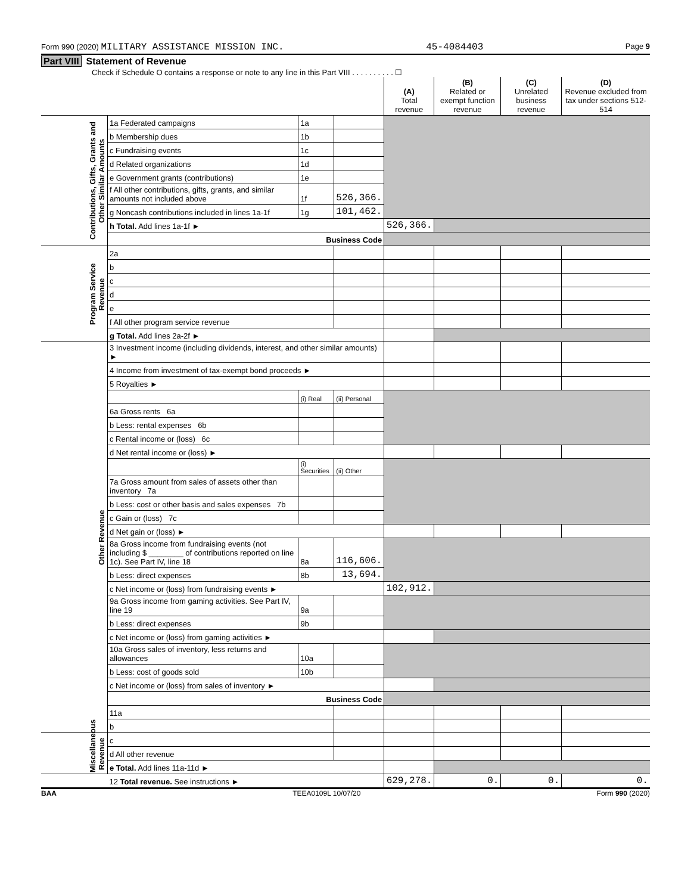Form 990 (2020) MILITARY ASSISTANCE MISSION INC. 45-4084403 Page 9
Part VIII Statement of Revenue
Check if Schedule O contains a response or note to any line in this Part VIII . . . . . . . . . . ☐
| | | | | (A) Total revenue | (B) Related or exempt function revenue | (C) Unrelated business revenue | (D) Revenue excluded from tax under sections 512-514 |
| --- | --- | --- | --- | --- | --- | --- | --- |
| Contributions, Gifts, Grants and Other Similar Amounts | 1a Federated campaigns | 1a | | | | | |
| | b Membership dues | 1b | | | | | |
| | c Fundraising events | 1c | | | | | |
| | d Related organizations | 1d | | | | | |
| | e Government grants (contributions) | 1e | | | | | |
| | f All other contributions, gifts, grants, and similar amounts not included above | 1f | 526,366. | | | | |
| | g Noncash contributions included in lines 1a-1f | 1g | 101,462. | | | | |
| | h Total. Add lines 1a-1f ► | | | 526,366. | | | |
| | Business Code | | | | | | |
| Program Service Revenue | 2a | | | | | | |
| | b | | | | | | |
| | c | | | | | | |
| | d | | | | | | |
| | e | | | | | | |
| | f All other program service revenue | | | | | | |
| | g Total. Add lines 2a-2f ► | | | | | | |
| Other Revenue | 3 Investment income (including dividends, interest, and other similar amounts) ► | | | | | | |
| | 4 Income from investment of tax-exempt bond proceeds ► | | | | | | |
| | 5 Royalties ► | | | | | | |
| | | (i) Real | (ii) Personal | | | | |
| | 6a Gross rents 6a | | | | | | |
| | b Less: rental expenses 6b | | | | | | |
| | c Rental income or (loss) 6c | | | | | | |
| | d Net rental income or (loss) ► | | | | | | |
| | | (i) Securities | (ii) Other | | | | |
| | 7a Gross amount from sales of assets other than inventory 7a | | | | | | |
| | b Less: cost or other basis and sales expenses 7b | | | | | | |
| | c Gain or (loss) 7c | | | | | | |
| | d Net gain or (loss) ► | | | | | | |
| | 8a Gross income from fundraising events (not including $ ________ of contributions reported on line 1c). See Part IV, line 18 | 8a | 116,606. | | | | |
| | b Less: direct expenses | 8b | 13,694. | | | | |
| | c Net income or (loss) from fundraising events ► | | | 102,912. | | | |
| | 9a Gross income from gaming activities. See Part IV, line 19 | 9a | | | | | |
| | b Less: direct expenses | 9b | | | | | |
| | c Net income or (loss) from gaming activities ► | | | | | | |
| | 10a Gross sales of inventory, less returns and allowances | 10a | | | | | |
| | b Less: cost of goods sold | 10b | | | | | |
| | c Net income or (loss) from sales of inventory ► | | | | | | |
| | Business Code | | | | | | |
| | 11a | | | | | | |
| | b | | | | | | |
| Miscellaneous Revenue | c | | | | | | |
| | d All other revenue | | | | | | |
| | e Total. Add lines 11a-11d ► | | | | | | |
| | 12 Total revenue. See instructions ► | | | 629,278. | 0. | 0. | 0. |
BAA TEEA0109L 10/07/20 Form 990 (2020)